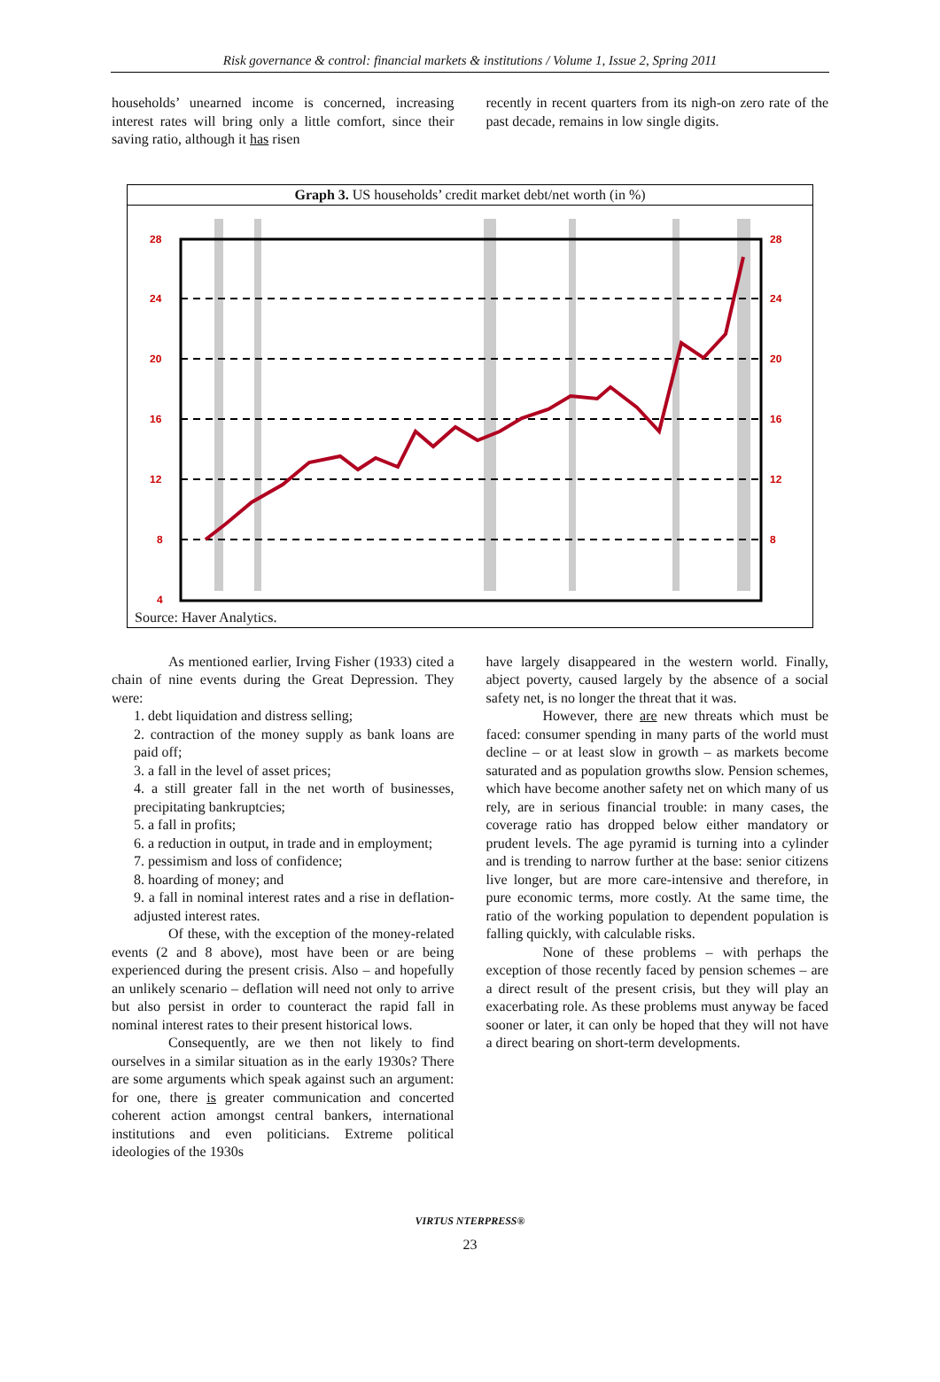Risk governance & control: financial markets & institutions / Volume 1, Issue 2, Spring 2011
households’ unearned income is concerned, increasing interest rates will bring only a little comfort, since their saving ratio, although it has risen
recently in recent quarters from its nigh-on zero rate of the past decade, remains in low single digits.
Graph 3. US households’ credit market debt/net worth (in %)
28
24
20
16
12
8
4
28
24
20
16
12
8
Source: Haver Analytics.
As mentioned earlier, Irving Fisher (1933) cited a chain of nine events during the Great Depression. They were:
1. debt liquidation and distress selling;
2. contraction of the money supply as bank loans are paid off;
3. a fall in the level of asset prices;
4. a still greater fall in the net worth of businesses, precipitating bankruptcies;
5. a fall in profits;
6. a reduction in output, in trade and in employment;
7. pessimism and loss of confidence;
8. hoarding of money; and
9. a fall in nominal interest rates and a rise in deflation-adjusted interest rates.
Of these, with the exception of the money-related events (2 and 8 above), most have been or are being experienced during the present crisis. Also – and hopefully an unlikely scenario – deflation will need not only to arrive but also persist in order to counteract the rapid fall in nominal interest rates to their present historical lows.
Consequently, are we then not likely to find ourselves in a similar situation as in the early 1930s? There are some arguments which speak against such an argument: for one, there is greater communication and concerted coherent action amongst central bankers, international institutions and even politicians. Extreme political ideologies of the 1930s
have largely disappeared in the western world. Finally, abject poverty, caused largely by the absence of a social safety net, is no longer the threat that it was.
However, there are new threats which must be faced: consumer spending in many parts of the world must decline – or at least slow in growth – as markets become saturated and as population growths slow. Pension schemes, which have become another safety net on which many of us rely, are in serious financial trouble: in many cases, the coverage ratio has dropped below either mandatory or prudent levels. The age pyramid is turning into a cylinder and is trending to narrow further at the base: senior citizens live longer, but are more care-intensive and therefore, in pure economic terms, more costly. At the same time, the ratio of the working population to dependent population is falling quickly, with calculable risks.
None of these problems – with perhaps the exception of those recently faced by pension schemes – are a direct result of the present crisis, but they will play an exacerbating role. As these problems must anyway be faced sooner or later, it can only be hoped that they will not have a direct bearing on short-term developments.
VIRTUS NTERPRESS®
23